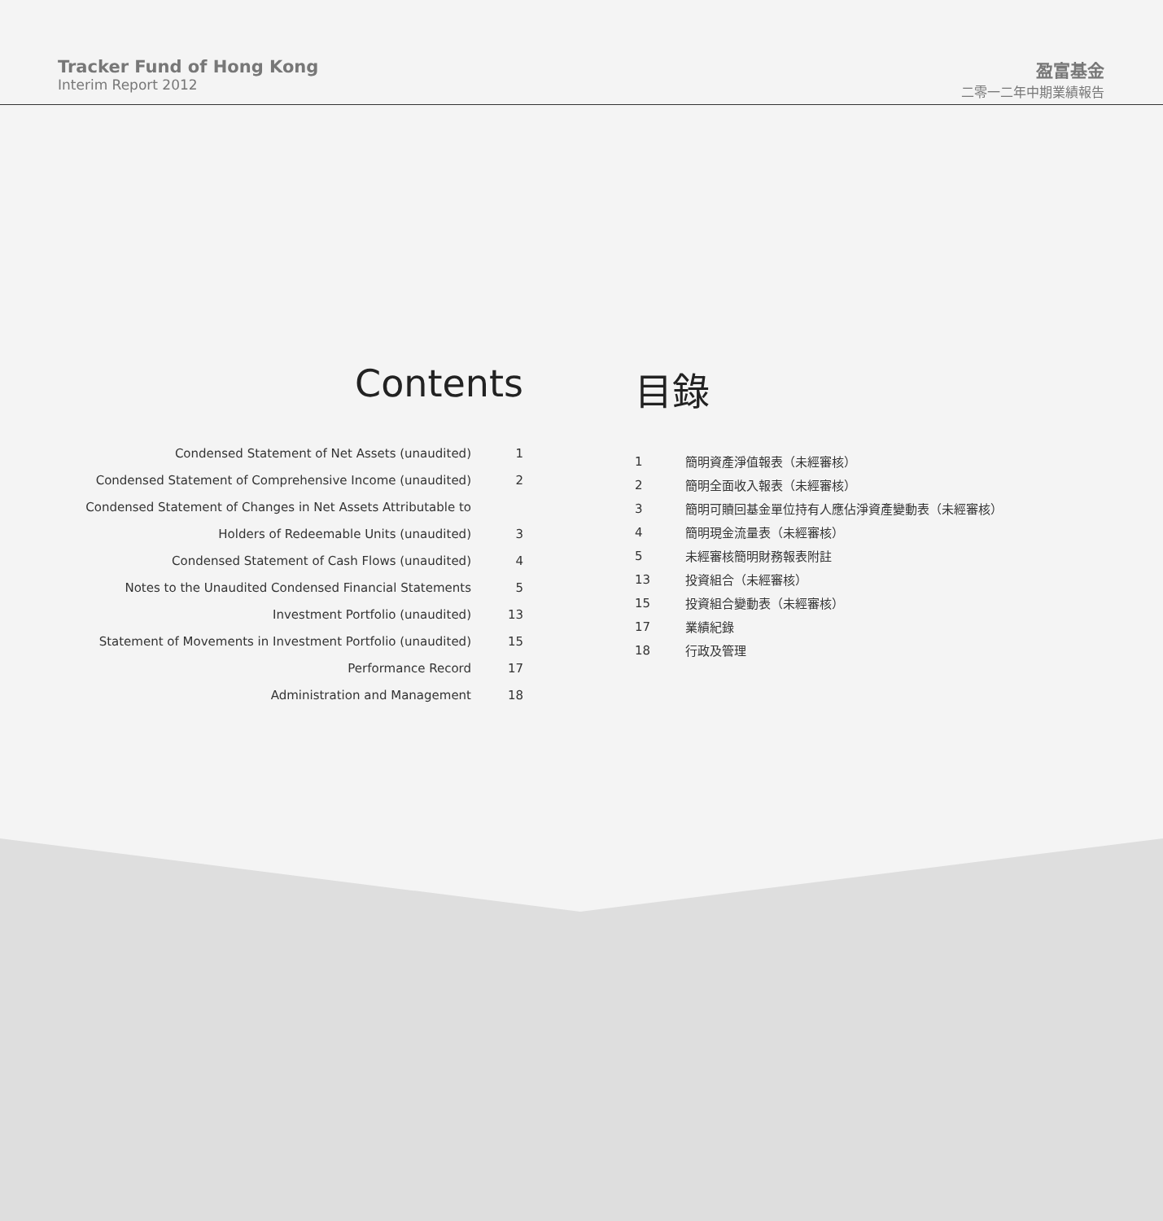Tracker Fund of Hong Kong
Interim Report 2012
盈富基金
二零一二年中期業績報告
Contents
| Condensed Statement of Net Assets (unaudited) | 1 |
| Condensed Statement of Comprehensive Income (unaudited) | 2 |
| Condensed Statement of Changes in Net Assets Attributable to | |
| Holders of Redeemable Units (unaudited) | 3 |
| Condensed Statement of Cash Flows (unaudited) | 4 |
| Notes to the Unaudited Condensed Financial Statements | 5 |
| Investment Portfolio (unaudited) | 13 |
| Statement of Movements in Investment Portfolio (unaudited) | 15 |
| Performance Record | 17 |
| Administration and Management | 18 |
目錄
| 1 | 簡明資產淨值報表（未經審核） |
| 2 | 簡明全面收入報表（未經審核） |
| 3 | 簡明可贖回基金單位持有人應佔淨資產變動表（未經審核） |
| 4 | 簡明現金流量表（未經審核） |
| 5 | 未經審核簡明財務報表附註 |
| 13 | 投資組合（未經審核） |
| 15 | 投資組合變動表（未經審核） |
| 17 | 業績紀錄 |
| 18 | 行政及管理 |